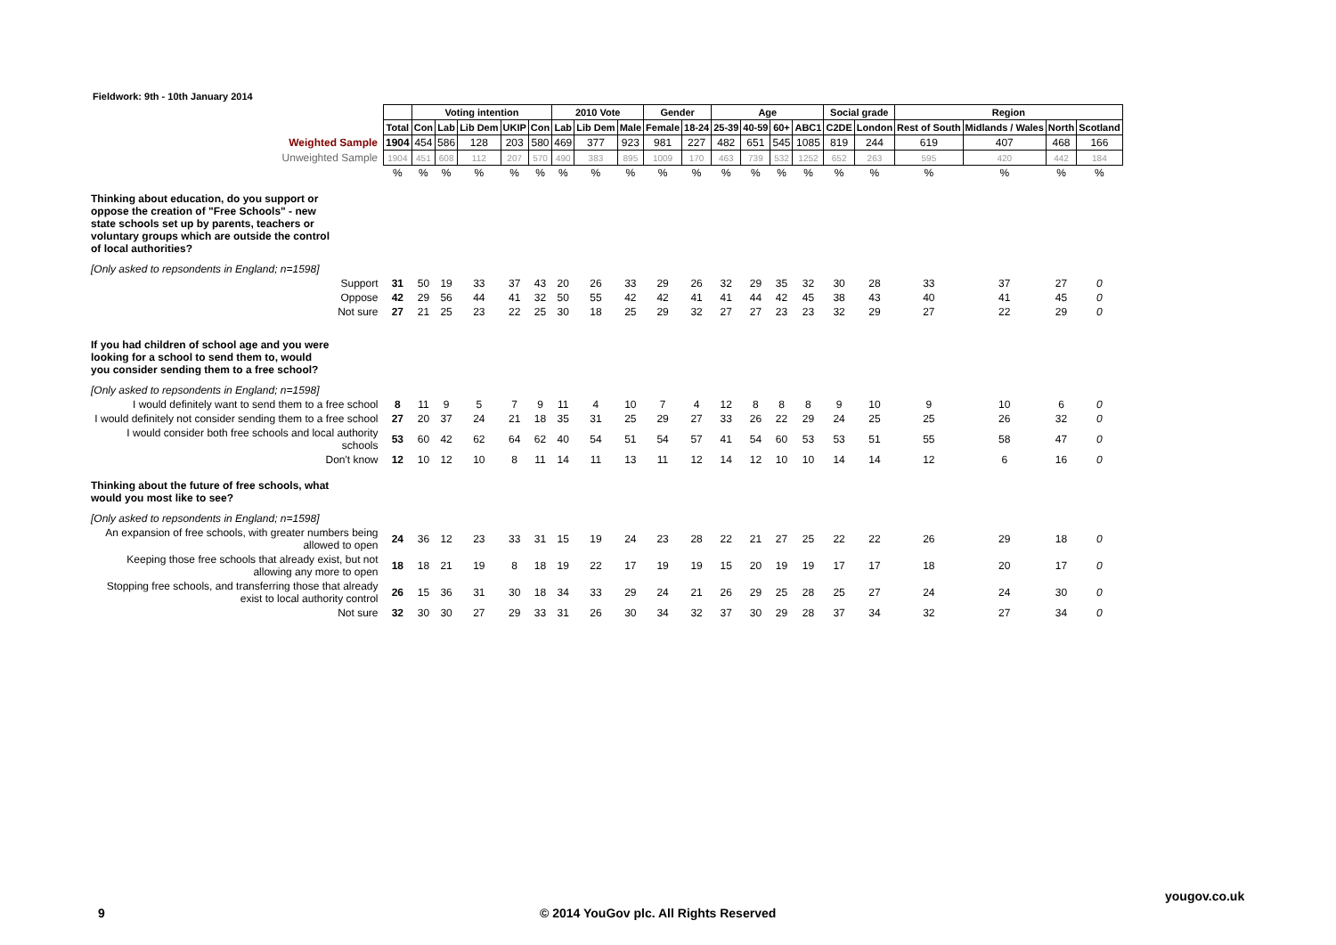Fieldwork: 9th - 10th January 2014
| | | Voting intention | | | | | 2010 Vote | | | Gender | | Age | | | | Social grade | | Region | | | |
| | Total | Con | Lab | Lib Dem | UKIP | Con | Lab | Lib Dem | Male | Female | 18-24 | 25-39 | 40-59 | 60+ | ABC1 | C2DE | London | Rest of South | Midlands / Wales | North | Scotland |
| Weighted Sample | 1904 | 454 | 586 | 128 | 203 | 580 | 469 | 377 | 923 | 981 | 227 | 482 | 651 | 545 | 1085 | 819 | 244 | 619 | 407 | 468 | 166 |
| Unweighted Sample | 1904 | 451 | 608 | 112 | 207 | 570 | 490 | 383 | 895 | 1009 | 170 | 463 | 739 | 532 | 1252 | 652 | 263 | 595 | 420 | 442 | 184 |
| | % | % | % | % | % | % | % | % | % | % | % | % | % | % | % | % | % | % | % | % | % |
| Thinking about education, do you support or oppose the creation of "Free Schools" - new state schools set up by parents, teachers or voluntary groups which are outside the control of local authorities? | | | | | | | | | | | | | | | | | | | | | |
| [Only asked to repsondents in England; n=1598] | | | | | | | | | | | | | | | | | | | | | |
| Support | 31 | 50 | 19 | 33 | 37 | 43 | 20 | 26 | 33 | 29 | 26 | 32 | 29 | 35 | 32 | 30 | 28 | 33 | 37 | 27 | 0 |
| Oppose | 42 | 29 | 56 | 44 | 41 | 32 | 50 | 55 | 42 | 42 | 41 | 41 | 44 | 42 | 45 | 38 | 43 | 40 | 41 | 45 | 0 |
| Not sure | 27 | 21 | 25 | 23 | 22 | 25 | 30 | 18 | 25 | 29 | 32 | 27 | 27 | 23 | 23 | 32 | 29 | 27 | 22 | 29 | 0 |
| If you had children of school age and you were looking for a school to send them to, would you consider sending them to a free school? | | | | | | | | | | | | | | | | | | | | | |
| [Only asked to repsondents in England; n=1598] | | | | | | | | | | | | | | | | | | | | | |
| I would definitely want to send them to a free school | 8 | 11 | 9 | 5 | 7 | 9 | 11 | 4 | 10 | 7 | 4 | 12 | 8 | 8 | 8 | 9 | 10 | 9 | 10 | 6 | 0 |
| I would definitely not consider sending them to a free school | 27 | 20 | 37 | 24 | 21 | 18 | 35 | 31 | 25 | 29 | 27 | 33 | 26 | 22 | 29 | 24 | 25 | 25 | 26 | 32 | 0 |
| I would consider both free schools and local authority schools | 53 | 60 | 42 | 62 | 64 | 62 | 40 | 54 | 51 | 54 | 57 | 41 | 54 | 60 | 53 | 53 | 51 | 55 | 58 | 47 | 0 |
| Don't know | 12 | 10 | 12 | 10 | 8 | 11 | 14 | 11 | 13 | 11 | 12 | 14 | 12 | 10 | 10 | 14 | 14 | 12 | 6 | 16 | 0 |
| Thinking about the future of free schools, what would you most like to see? | | | | | | | | | | | | | | | | | | | | | |
| [Only asked to repsondents in England; n=1598] | | | | | | | | | | | | | | | | | | | | | |
| An expansion of free schools, with greater numbers being allowed to open | 24 | 36 | 12 | 23 | 33 | 31 | 15 | 19 | 24 | 23 | 28 | 22 | 21 | 27 | 25 | 22 | 22 | 26 | 29 | 18 | 0 |
| Keeping those free schools that already exist, but not allowing any more to open | 18 | 18 | 21 | 19 | 8 | 18 | 19 | 22 | 17 | 19 | 19 | 15 | 20 | 19 | 19 | 17 | 17 | 18 | 20 | 17 | 0 |
| Stopping free schools, and transferring those that already exist to local authority control | 26 | 15 | 36 | 31 | 30 | 18 | 34 | 33 | 29 | 24 | 21 | 26 | 29 | 25 | 28 | 25 | 27 | 24 | 24 | 30 | 0 |
| Not sure | 32 | 30 | 30 | 27 | 29 | 33 | 31 | 26 | 30 | 34 | 32 | 37 | 30 | 29 | 28 | 37 | 34 | 32 | 27 | 34 | 0 |
yougov.co.uk
9
© 2014 YouGov plc. All Rights Reserved